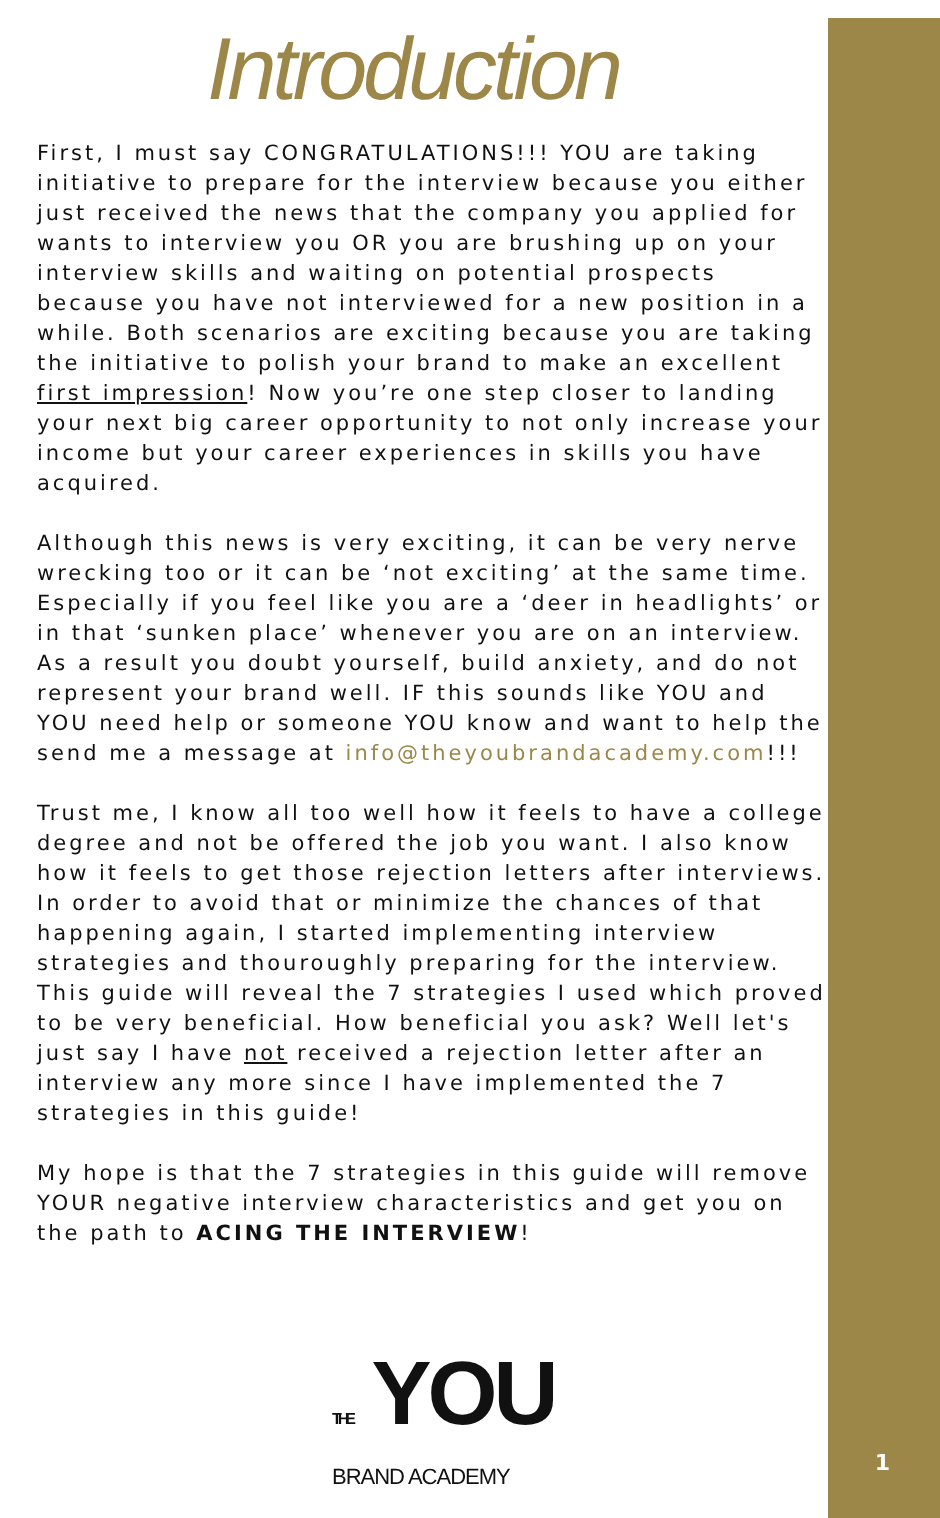Introduction
First, I must say CONGRATULATIONS!!! YOU are taking initiative to prepare for the interview because you either just received the news that the company you applied for wants to interview you OR you are brushing up on your interview skills and waiting on potential prospects because you have not interviewed for a new position in a while. Both scenarios are exciting because you are taking the initiative to polish your brand to make an excellent first impression! Now you’re one step closer to landing your next big career opportunity to not only increase your income but your career experiences in skills you have acquired.
Although this news is very exciting, it can be very nerve wrecking too or it can be ‘not exciting’ at the same time. Especially if you feel like you are a ‘deer in headlights’ or in that ‘sunken place’ whenever you are on an interview. As a result you doubt yourself, build anxiety, and do not represent your brand well. IF this sounds like YOU and YOU need help or someone YOU know and want to help the send me a message at info@theyoubrandacademy.com!!!
Trust me, I know all too well how it feels to have a college degree and not be offered the job you want. I also know how it feels to get those rejection letters after interviews. In order to avoid that or minimize the chances of that happening again, I started implementing interview strategies and thouroughly preparing for the interview. This guide will reveal the 7 strategies I used which proved to be very beneficial. How beneficial you ask? Well let's just say I have not received a rejection letter after an interview any more since I have implemented the 7 strategies in this guide!
My hope is that the 7 strategies in this guide will remove YOUR negative interview characteristics and get you on the path to ACING THE INTERVIEW!
THE YOU
BRAND ACADEMY
1